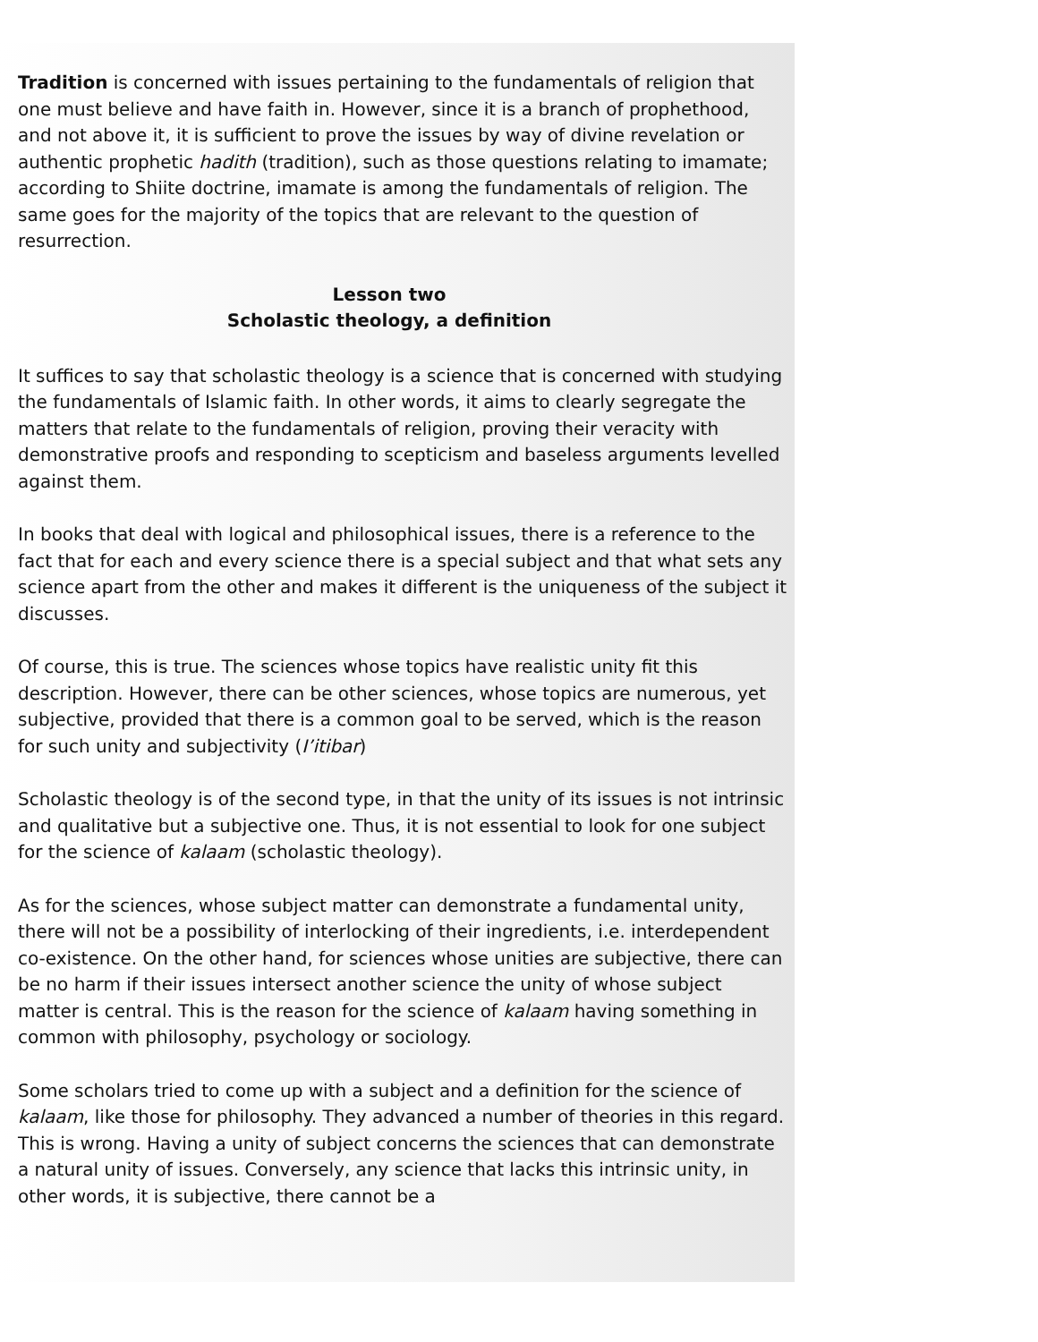Tradition is concerned with issues pertaining to the fundamentals of religion that one must believe and have faith in. However, since it is a branch of prophethood, and not above it, it is sufficient to prove the issues by way of divine revelation or authentic prophetic hadith (tradition), such as those questions relating to imamate; according to Shiite doctrine, imamate is among the fundamentals of religion. The same goes for the majority of the topics that are relevant to the question of resurrection.
Lesson two
Scholastic theology, a definition
It suffices to say that scholastic theology is a science that is concerned with studying the fundamentals of Islamic faith. In other words, it aims to clearly segregate the matters that relate to the fundamentals of religion, proving their veracity with demonstrative proofs and responding to scepticism and baseless arguments levelled against them.
In books that deal with logical and philosophical issues, there is a reference to the fact that for each and every science there is a special subject and that what sets any science apart from the other and makes it different is the uniqueness of the subject it discusses.
Of course, this is true. The sciences whose topics have realistic unity fit this description. However, there can be other sciences, whose topics are numerous, yet subjective, provided that there is a common goal to be served, which is the reason for such unity and subjectivity (I’itibar)
Scholastic theology is of the second type, in that the unity of its issues is not intrinsic and qualitative but a subjective one. Thus, it is not essential to look for one subject for the science of kalaam (scholastic theology).
As for the sciences, whose subject matter can demonstrate a fundamental unity, there will not be a possibility of interlocking of their ingredients, i.e. interdependent co-existence. On the other hand, for sciences whose unities are subjective, there can be no harm if their issues intersect another science the unity of whose subject matter is central. This is the reason for the science of kalaam having something in common with philosophy, psychology or sociology.
Some scholars tried to come up with a subject and a definition for the science of kalaam, like those for philosophy. They advanced a number of theories in this regard. This is wrong. Having a unity of subject concerns the sciences that can demonstrate a natural unity of issues. Conversely, any science that lacks this intrinsic unity, in other words, it is subjective, there cannot be a